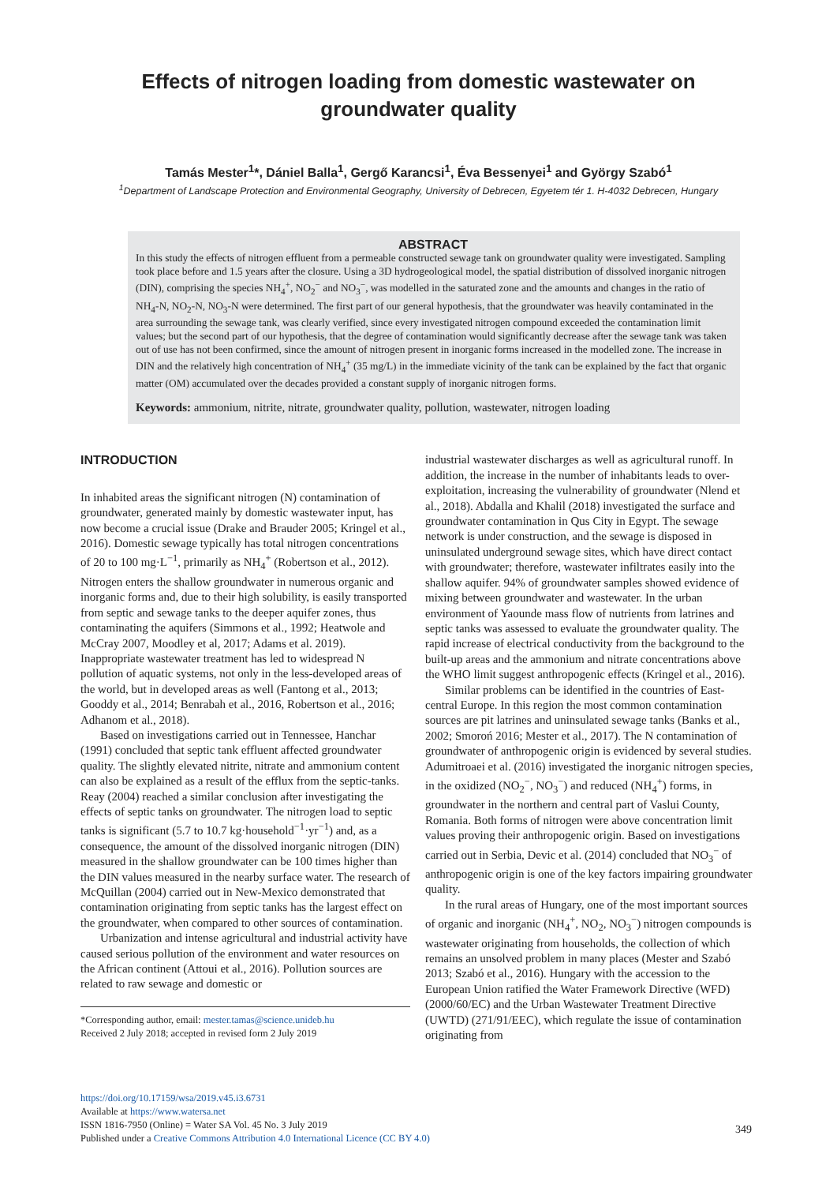Effects of nitrogen loading from domestic wastewater on
groundwater quality
Tamás Mester<sup>1</sup>*, Dániel Balla<sup>1</sup>, Gergő Karancsi<sup>1</sup>, Éva Bessenyei<sup>1</sup> and György Szabó<sup>1</sup>
<sup>1</sup> Department of Landscape Protection and Environmental Geography, University of Debrecen, Egyetem tér 1. H-4032 Debrecen, Hungary
ABSTRACT
In this study the effects of nitrogen effluent from a permeable constructed sewage tank on groundwater quality were investigated. Sampling took place before and 1.5 years after the closure. Using a 3D hydrogeological model, the spatial distribution of dissolved inorganic nitrogen (DIN), comprising the species NH<sub>4</sub><sup>+</sup>, NO<sub>2</sub><sup>−</sup> and NO<sub>3</sub><sup>−</sup>, was modelled in the saturated zone and the amounts and changes in the ratio of NH<sub>4</sub>-N, NO<sub>2</sub>-N, NO<sub>3</sub>-N were determined. The first part of our general hypothesis, that the groundwater was heavily contaminated in the area surrounding the sewage tank, was clearly verified, since every investigated nitrogen compound exceeded the contamination limit values; but the second part of our hypothesis, that the degree of contamination would significantly decrease after the sewage tank was taken out of use has not been confirmed, since the amount of nitrogen present in inorganic forms increased in the modelled zone. The increase in DIN and the relatively high concentration of NH<sub>4</sub><sup>+</sup> (35 mg/L) in the immediate vicinity of the tank can be explained by the fact that organic matter (OM) accumulated over the decades provided a constant supply of inorganic nitrogen forms.
Keywords: ammonium, nitrite, nitrate, groundwater quality, pollution, wastewater, nitrogen loading
INTRODUCTION
In inhabited areas the significant nitrogen (N) contamination of groundwater, generated mainly by domestic wastewater input, has now become a crucial issue (Drake and Brauder 2005; Kringel et al., 2016). Domestic sewage typically has total nitrogen concentrations of 20 to 100 mg·L<sup>−1</sup>, primarily as NH<sub>4</sub><sup>+</sup> (Robertson et al., 2012). Nitrogen enters the shallow groundwater in numerous organic and inorganic forms and, due to their high solubility, is easily transported from septic and sewage tanks to the deeper aquifer zones, thus contaminating the aquifers (Simmons et al., 1992; Heatwole and McCray 2007, Moodley et al, 2017; Adams et al. 2019). Inappropriate wastewater treatment has led to widespread N pollution of aquatic systems, not only in the less-developed areas of the world, but in developed areas as well (Fantong et al., 2013; Gooddy et al., 2014; Benrabah et al., 2016, Robertson et al., 2016; Adhanom et al., 2018).
Based on investigations carried out in Tennessee, Hanchar (1991) concluded that septic tank effluent affected groundwater quality. The slightly elevated nitrite, nitrate and ammonium content can also be explained as a result of the efflux from the septic-tanks. Reay (2004) reached a similar conclusion after investigating the effects of septic tanks on groundwater. The nitrogen load to septic tanks is significant (5.7 to 10.7 kg·household<sup>−1</sup>·yr<sup>−1</sup>) and, as a consequence, the amount of the dissolved inorganic nitrogen (DIN) measured in the shallow groundwater can be 100 times higher than the DIN values measured in the nearby surface water. The research of McQuillan (2004) carried out in New-Mexico demonstrated that contamination originating from septic tanks has the largest effect on the groundwater, when compared to other sources of contamination.
Urbanization and intense agricultural and industrial activity have caused serious pollution of the environment and water resources on the African continent (Attoui et al., 2016). Pollution sources are related to raw sewage and domestic or
*Corresponding author, email: mester.tamas@science.unideb.hu
Received 2 July 2018; accepted in revised form 2 July 2019
industrial wastewater discharges as well as agricultural runoff. In addition, the increase in the number of inhabitants leads to over-exploitation, increasing the vulnerability of groundwater (Nlend et al., 2018). Abdalla and Khalil (2018) investigated the surface and groundwater contamination in Qus City in Egypt. The sewage network is under construction, and the sewage is disposed in uninsulated underground sewage sites, which have direct contact with groundwater; therefore, wastewater infiltrates easily into the shallow aquifer. 94% of groundwater samples showed evidence of mixing between groundwater and wastewater. In the urban environment of Yaounde mass flow of nutrients from latrines and septic tanks was assessed to evaluate the groundwater quality. The rapid increase of electrical conductivity from the background to the built-up areas and the ammonium and nitrate concentrations above the WHO limit suggest anthropogenic effects (Kringel et al., 2016).
Similar problems can be identified in the countries of East-central Europe. In this region the most common contamination sources are pit latrines and uninsulated sewage tanks (Banks et al., 2002; Smoroń 2016; Mester et al., 2017). The N contamination of groundwater of anthropogenic origin is evidenced by several studies. Adumitroaei et al. (2016) investigated the inorganic nitrogen species, in the oxidized (NO<sub>2</sub><sup>−</sup>, NO<sub>3</sub><sup>−</sup>) and reduced (NH<sub>4</sub><sup>+</sup>) forms, in groundwater in the northern and central part of Vaslui County, Romania. Both forms of nitrogen were above concentration limit values proving their anthropogenic origin. Based on investigations carried out in Serbia, Devic et al. (2014) concluded that NO<sub>3</sub><sup>−</sup> of anthropogenic origin is one of the key factors impairing groundwater quality.
In the rural areas of Hungary, one of the most important sources of organic and inorganic (NH<sub>4</sub><sup>+</sup>, NO<sub>2</sub>, NO<sub>3</sub><sup>−</sup>) nitrogen compounds is wastewater originating from households, the collection of which remains an unsolved problem in many places (Mester and Szabó 2013; Szabó et al., 2016). Hungary with the accession to the European Union ratified the Water Framework Directive (WFD) (2000/60/EC) and the Urban Wastewater Treatment Directive (UWTD) (271/91/EEC), which regulate the issue of contamination originating from
https://doi.org/10.17159/wsa/2019.v45.i3.6731
Available at https://www.watersa.net
ISSN 1816-7950 (Online) = Water SA Vol. 45 No. 3 July 2019
Published under a Creative Commons Attribution 4.0 International Licence (CC BY 4.0)
349